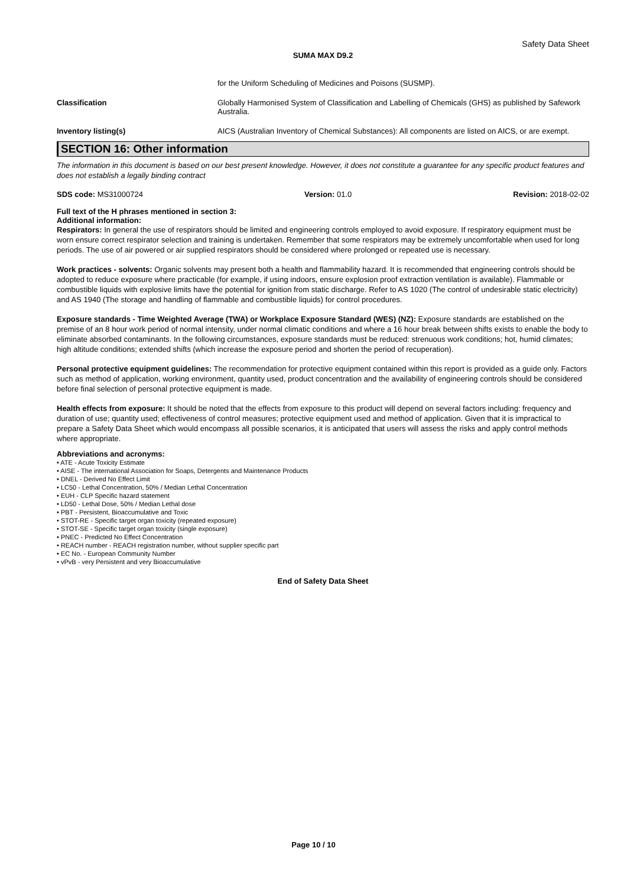Safety Data Sheet
SUMA MAX D9.2
for the Uniform Scheduling of Medicines and Poisons (SUSMP).
Classification Globally Harmonised System of Classification and Labelling of Chemicals (GHS) as published by Safework Australia.
Inventory listing(s) AICS (Australian Inventory of Chemical Substances): All components are listed on AICS, or are exempt.
SECTION 16: Other information
The information in this document is based on our best present knowledge. However, it does not constitute a guarantee for any specific product features and does not establish a legally binding contract
SDS code: MS31000724 Version: 01.0 Revision: 2018-02-02
Full text of the H phrases mentioned in section 3:
Additional information:
Respirators: In general the use of respirators should be limited and engineering controls employed to avoid exposure. If respiratory equipment must be worn ensure correct respirator selection and training is undertaken. Remember that some respirators may be extremely uncomfortable when used for long periods. The use of air powered or air supplied respirators should be considered where prolonged or repeated use is necessary.
Work practices - solvents: Organic solvents may present both a health and flammability hazard. It is recommended that engineering controls should be adopted to reduce exposure where practicable (for example, if using indoors, ensure explosion proof extraction ventilation is available). Flammable or combustible liquids with explosive limits have the potential for ignition from static discharge. Refer to AS 1020 (The control of undesirable static electricity) and AS 1940 (The storage and handling of flammable and combustible liquids) for control procedures.
Exposure standards - Time Weighted Average (TWA) or Workplace Exposure Standard (WES) (NZ): Exposure standards are established on the premise of an 8 hour work period of normal intensity, under normal climatic conditions and where a 16 hour break between shifts exists to enable the body to eliminate absorbed contaminants. In the following circumstances, exposure standards must be reduced: strenuous work conditions; hot, humid climates; high altitude conditions; extended shifts (which increase the exposure period and shorten the period of recuperation).
Personal protective equipment guidelines: The recommendation for protective equipment contained within this report is provided as a guide only. Factors such as method of application, working environment, quantity used, product concentration and the availability of engineering controls should be considered before final selection of personal protective equipment is made.
Health effects from exposure: It should be noted that the effects from exposure to this product will depend on several factors including: frequency and duration of use; quantity used; effectiveness of control measures; protective equipment used and method of application. Given that it is impractical to prepare a Safety Data Sheet which would encompass all possible scenarios, it is anticipated that users will assess the risks and apply control methods where appropriate.
Abbreviations and acronyms:
• ATE - Acute Toxicity Estimate
• AISE - The international Association for Soaps, Detergents and Maintenance Products
• DNEL - Derived No Effect Limit
• LC50 - Lethal Concentration, 50% / Median Lethal Concentration
• EUH - CLP Specific hazard statement
• LD50 - Lethal Dose, 50% / Median Lethal dose
• PBT - Persistent, Bioaccumulative and Toxic
• STOT-RE - Specific target organ toxicity (repeated exposure)
• STOT-SE - Specific target organ toxicity (single exposure)
• PNEC - Predicted No Effect Concentration
• REACH number - REACH registration number, without supplier specific part
• EC No. - European Community Number
• vPvB - very Persistent and very Bioaccumulative
End of Safety Data Sheet
Page 10 / 10